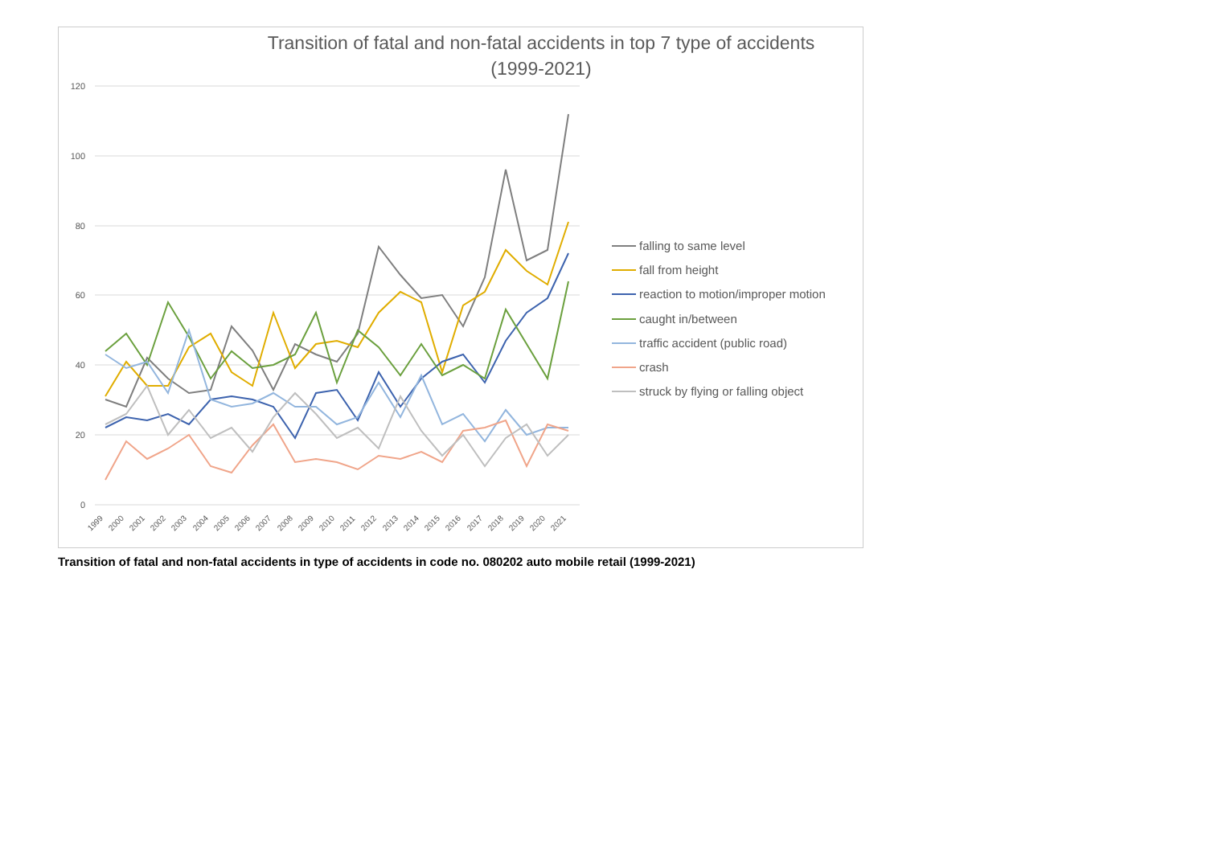Transition of fatal and non-fatal accidents in top 7 type of accidents
(1999-2021)
120
100
80
60
40
20
0
1999
2000
2001
2002
2003
2004
2005
2006
2007
2008
2009
2010
2011
2012
2013
2014
2015
2016
2017
2018
2019
2020
2021
falling to same level
fall from height
reaction to motion/improper motion
caught in/between
traffic accident (public road)
crash
struck by flying or falling object
Transition of fatal and non-fatal accidents in type of accidents in code no. 080202 auto mobile retail (1999-2021)